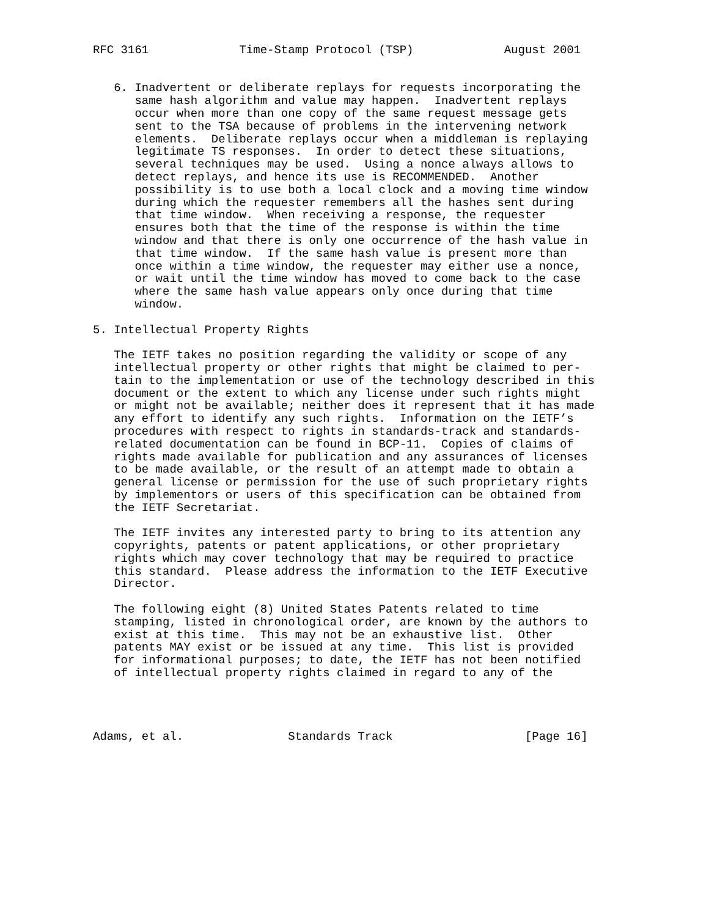RFC 3161             Time-Stamp Protocol (TSP)             August 2001


   6. Inadvertent or deliberate replays for requests incorporating the
      same hash algorithm and value may happen.  Inadvertent replays
      occur when more than one copy of the same request message gets
      sent to the TSA because of problems in the intervening network
      elements.  Deliberate replays occur when a middleman is replaying
      legitimate TS responses.  In order to detect these situations,
      several techniques may be used.  Using a nonce always allows to
      detect replays, and hence its use is RECOMMENDED.  Another
      possibility is to use both a local clock and a moving time window
      during which the requester remembers all the hashes sent during
      that time window.  When receiving a response, the requester
      ensures both that the time of the response is within the time
      window and that there is only one occurrence of the hash value in
      that time window.  If the same hash value is present more than
      once within a time window, the requester may either use a nonce,
      or wait until the time window has moved to come back to the case
      where the same hash value appears only once during that time
      window.

5. Intellectual Property Rights

   The IETF takes no position regarding the validity or scope of any
   intellectual property or other rights that might be claimed to per-
   tain to the implementation or use of the technology described in this
   document or the extent to which any license under such rights might
   or might not be available; neither does it represent that it has made
   any effort to identify any such rights.  Information on the IETF’s
   procedures with respect to rights in standards-track and standards-
   related documentation can be found in BCP-11.  Copies of claims of
   rights made available for publication and any assurances of licenses
   to be made available, or the result of an attempt made to obtain a
   general license or permission for the use of such proprietary rights
   by implementors or users of this specification can be obtained from
   the IETF Secretariat.

   The IETF invites any interested party to bring to its attention any
   copyrights, patents or patent applications, or other proprietary
   rights which may cover technology that may be required to practice
   this standard.  Please address the information to the IETF Executive
   Director.

   The following eight (8) United States Patents related to time
   stamping, listed in chronological order, are known by the authors to
   exist at this time.  This may not be an exhaustive list.  Other
   patents MAY exist or be issued at any time.  This list is provided
   for informational purposes; to date, the IETF has not been notified
   of intellectual property rights claimed in regard to any of the




Adams, et al.               Standards Track                   [Page 16]